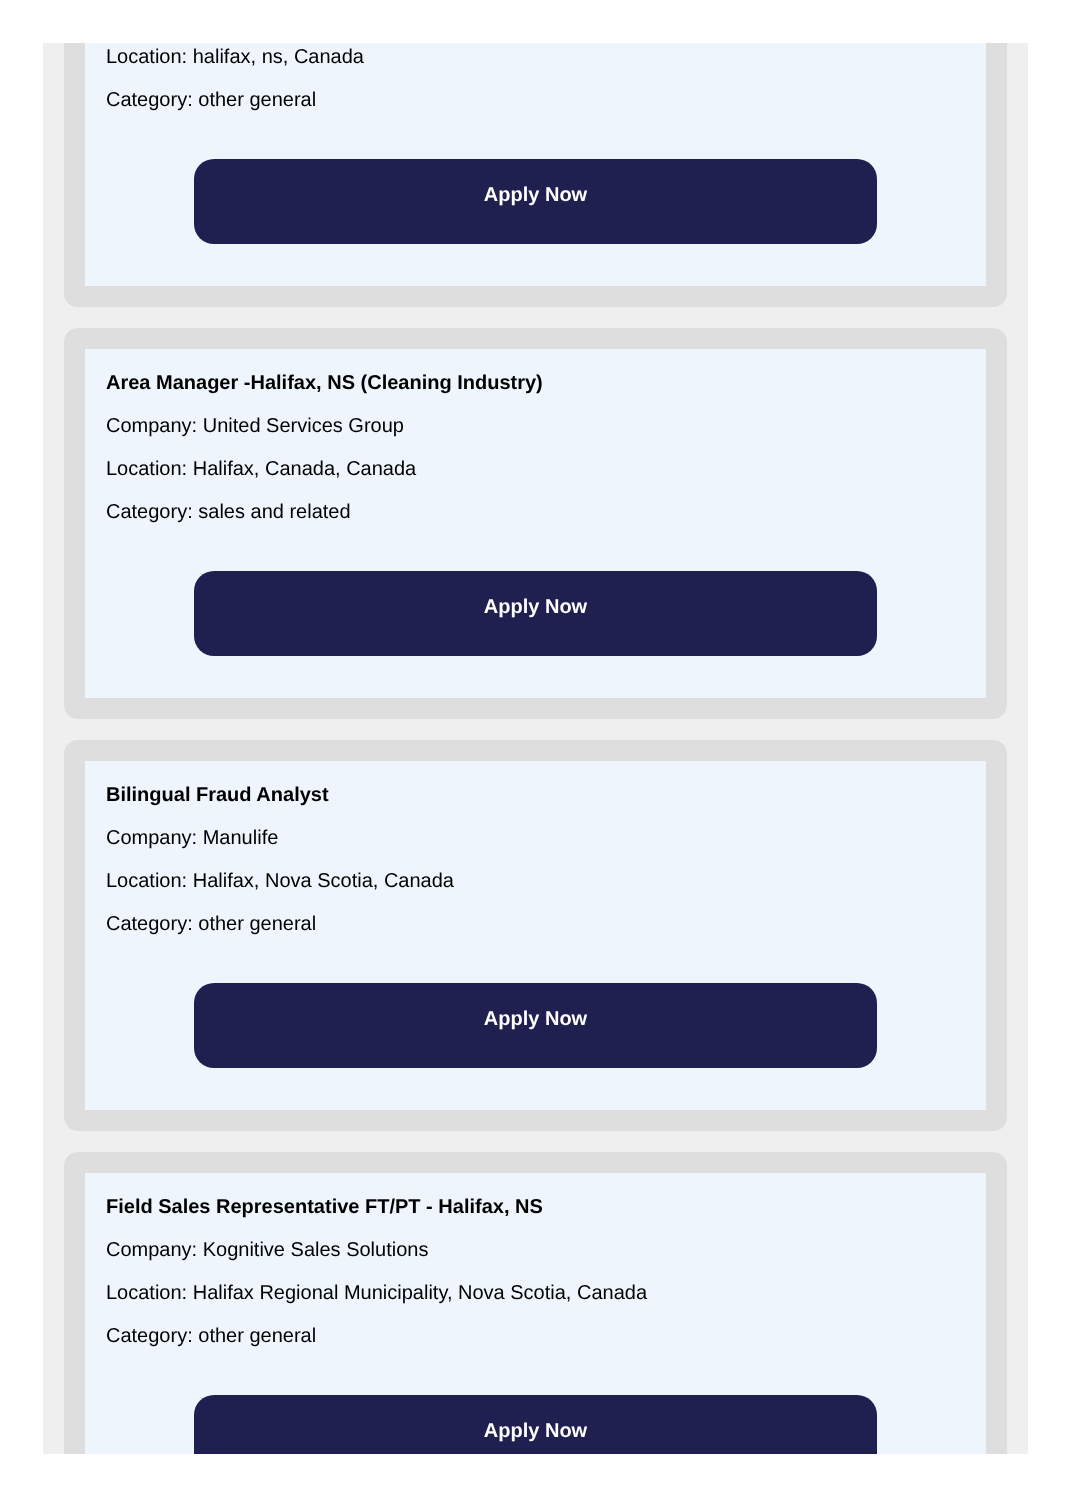Location: halifax, ns, Canada
Category: other general
Apply Now
Area Manager -Halifax, NS (Cleaning Industry)
Company: United Services Group
Location: Halifax, Canada, Canada
Category: sales and related
Apply Now
Bilingual Fraud Analyst
Company: Manulife
Location: Halifax, Nova Scotia, Canada
Category: other general
Apply Now
Field Sales Representative FT/PT - Halifax, NS
Company: Kognitive Sales Solutions
Location: Halifax Regional Municipality, Nova Scotia, Canada
Category: other general
Apply Now